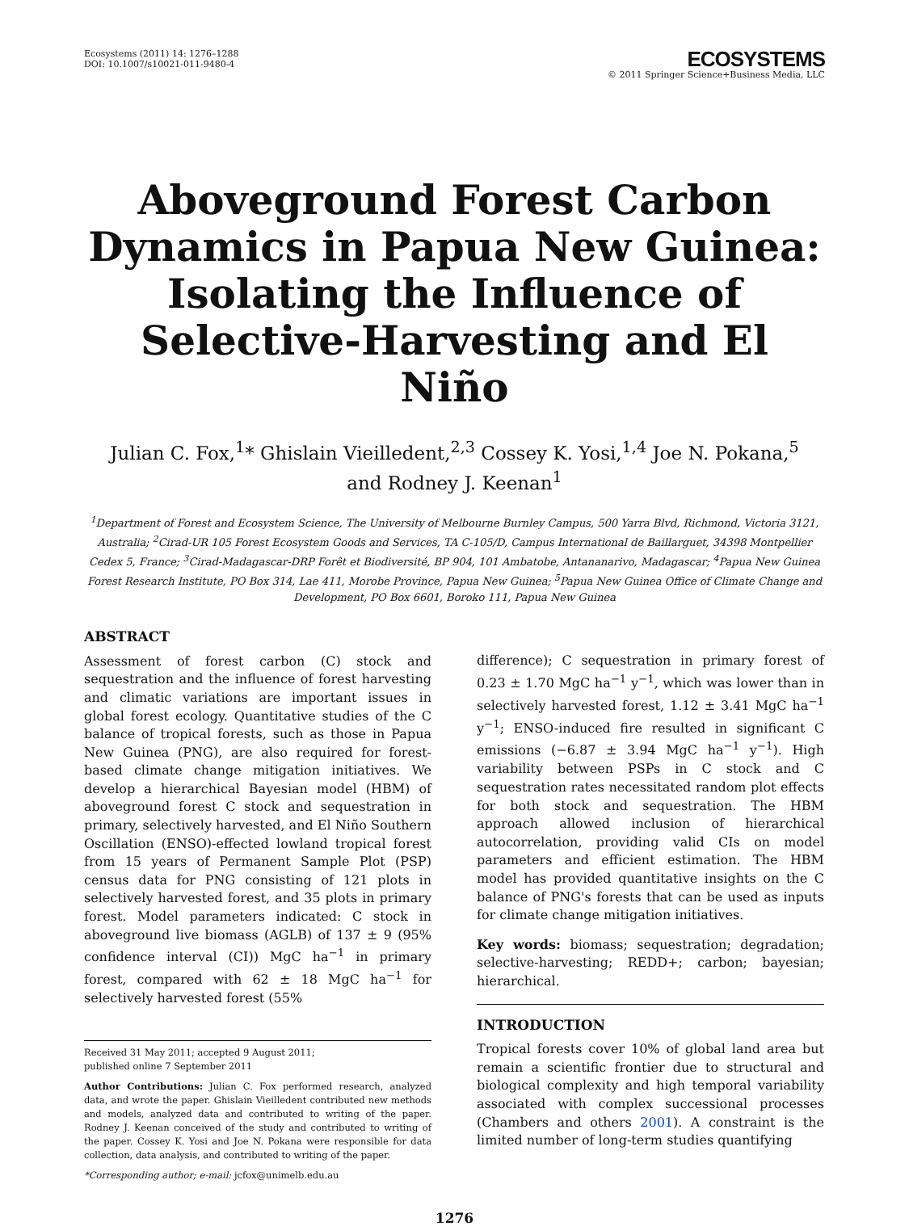Ecosystems (2011) 14: 1276–1288
DOI: 10.1007/s10021-011-9480-4
ECOSYSTEMS
© 2011 Springer Science+Business Media, LLC
Aboveground Forest Carbon Dynamics in Papua New Guinea: Isolating the Influence of Selective-Harvesting and El Niño
Julian C. Fox,<sup>1</sup>* Ghislain Vieilledent,<sup>2,3</sup> Cossey K. Yosi,<sup>1,4</sup> Joe N. Pokana,<sup>5</sup>
and Rodney J. Keenan<sup>1</sup>
<sup>1</sup> Department of Forest and Ecosystem Science, The University of Melbourne Burnley Campus, 500 Yarra Blvd, Richmond, Victoria 3121, Australia; <sup>2</sup>Cirad-UR 105 Forest Ecosystem Goods and Services, TA C-105/D, Campus International de Baillarguet, 34398 Montpellier Cedex 5, France; <sup>3</sup>Cirad-Madagascar-DRP Forêt et Biodiversité, BP 904, 101 Ambatobe, Antananarivo, Madagascar; <sup>4</sup>Papua New Guinea Forest Research Institute, PO Box 314, Lae 411, Morobe Province, Papua New Guinea; <sup>5</sup>Papua New Guinea Office of Climate Change and Development, PO Box 6601, Boroko 111, Papua New Guinea
ABSTRACT
Assessment of forest carbon (C) stock and sequestration and the influence of forest harvesting and climatic variations are important issues in global forest ecology. Quantitative studies of the C balance of tropical forests, such as those in Papua New Guinea (PNG), are also required for forest-based climate change mitigation initiatives. We develop a hierarchical Bayesian model (HBM) of aboveground forest C stock and sequestration in primary, selectively harvested, and El Niño Southern Oscillation (ENSO)-effected lowland tropical forest from 15 years of Permanent Sample Plot (PSP) census data for PNG consisting of 121 plots in selectively harvested forest, and 35 plots in primary forest. Model parameters indicated: C stock in aboveground live biomass (AGLB) of 137 ± 9 (95% confidence interval (CI)) MgC ha<sup>−1</sup> in primary forest, compared with 62 ± 18 MgC ha<sup>−1</sup> for selectively harvested forest (55%
Received 31 May 2011; accepted 9 August 2011;
published online 7 September 2011
Author Contributions: Julian C. Fox performed research, analyzed data, and wrote the paper. Ghislain Vieilledent contributed new methods and models, analyzed data and contributed to writing of the paper. Rodney J. Keenan conceived of the study and contributed to writing of the paper. Cossey K. Yosi and Joe N. Pokana were responsible for data collection, data analysis, and contributed to writing of the paper.
*Corresponding author; e-mail: jcfox@unimelb.edu.au
difference); C sequestration in primary forest of 0.23 ± 1.70 MgC ha<sup>−1</sup> y<sup>−1</sup>, which was lower than in selectively harvested forest, 1.12 ± 3.41 MgC ha<sup>−1</sup> y<sup>−1</sup>; ENSO-induced fire resulted in significant C emissions (−6.87 ± 3.94 MgC ha<sup>−1</sup> y<sup>−1</sup>). High variability between PSPs in C stock and C sequestration rates necessitated random plot effects for both stock and sequestration. The HBM approach allowed inclusion of hierarchical autocorrelation, providing valid CIs on model parameters and efficient estimation. The HBM model has provided quantitative insights on the C balance of PNG's forests that can be used as inputs for climate change mitigation initiatives.
Key words: biomass; sequestration; degradation; selective-harvesting; REDD+; carbon; bayesian; hierarchical.
INTRODUCTION
Tropical forests cover 10% of global land area but remain a scientific frontier due to structural and biological complexity and high temporal variability associated with complex successional processes (Chambers and others 2001). A constraint is the limited number of long-term studies quantifying
1276